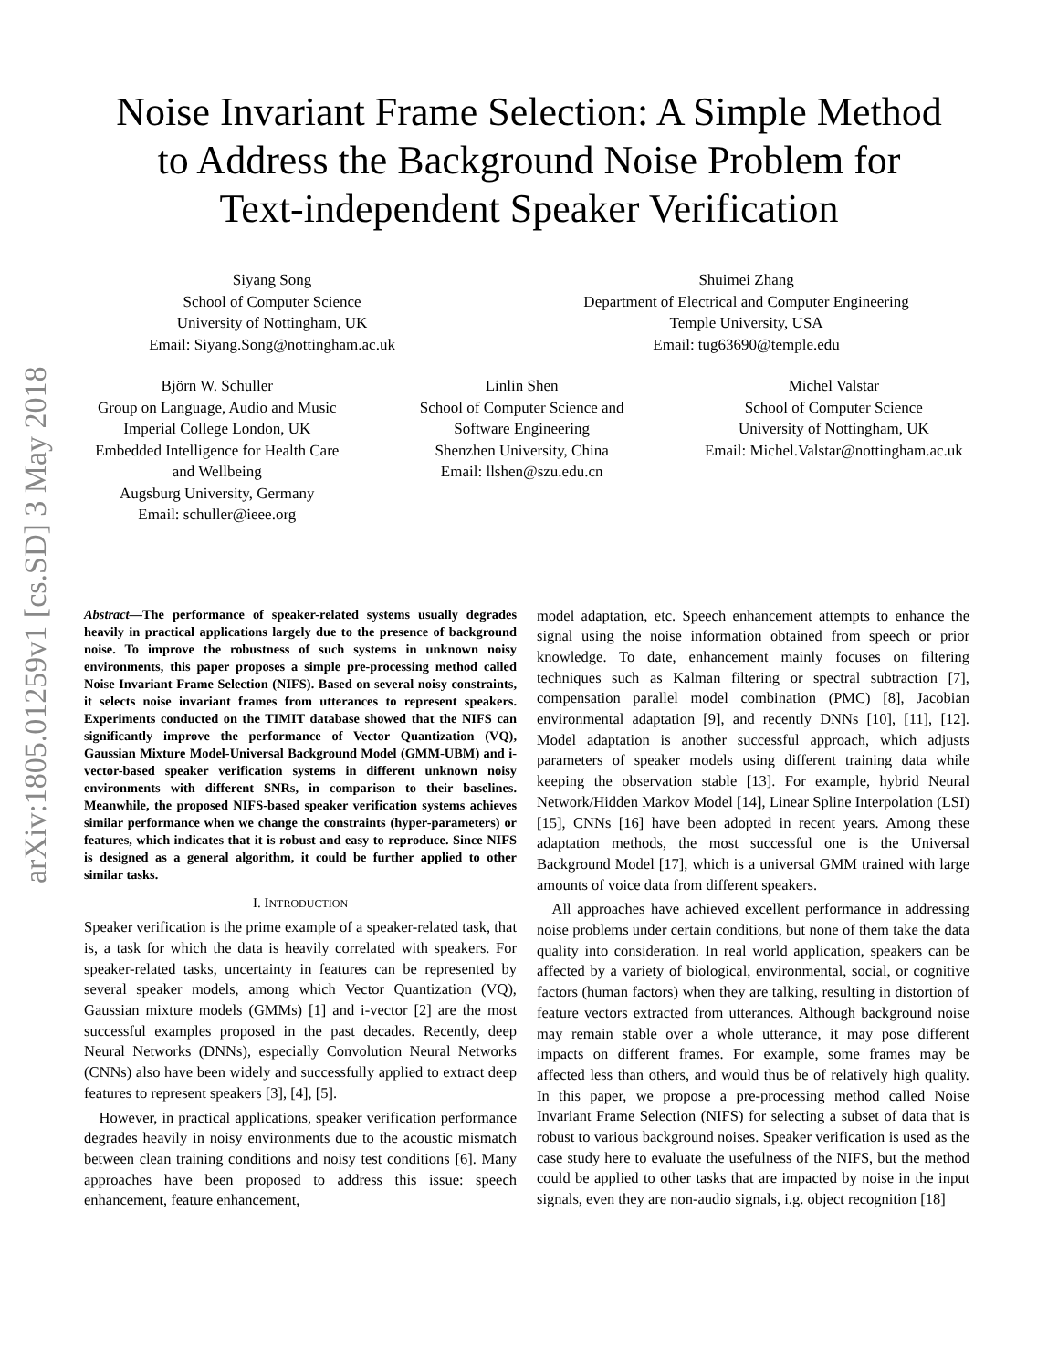arXiv:1805.01259v1 [cs.SD] 3 May 2018
Noise Invariant Frame Selection: A Simple Method
to Address the Background Noise Problem for
Text-independent Speaker Verification
Siyang Song
School of Computer Science
University of Nottingham, UK
Email: Siyang.Song@nottingham.ac.uk
Shuimei Zhang
Department of Electrical and Computer Engineering
Temple University, USA
Email: tug63690@temple.edu
Björn W. Schuller
Group on Language, Audio and Music
Imperial College London, UK
Embedded Intelligence for Health Care
and Wellbeing
Augsburg University, Germany
Email: schuller@ieee.org
Linlin Shen
School of Computer Science and
Software Engineering
Shenzhen University, China
Email: llshen@szu.edu.cn
Michel Valstar
School of Computer Science
University of Nottingham, UK
Email: Michel.Valstar@nottingham.ac.uk
Abstract—The performance of speaker-related systems usually degrades heavily in practical applications largely due to the presence of background noise. To improve the robustness of such systems in unknown noisy environments, this paper proposes a simple pre-processing method called Noise Invariant Frame Selection (NIFS). Based on several noisy constraints, it selects noise invariant frames from utterances to represent speakers. Experiments conducted on the TIMIT database showed that the NIFS can significantly improve the performance of Vector Quantization (VQ), Gaussian Mixture Model-Universal Background Model (GMM-UBM) and i-vector-based speaker verification systems in different unknown noisy environments with different SNRs, in comparison to their baselines. Meanwhile, the proposed NIFS-based speaker verification systems achieves similar performance when we change the constraints (hyper-parameters) or features, which indicates that it is robust and easy to reproduce. Since NIFS is designed as a general algorithm, it could be further applied to other similar tasks.
I. INTRODUCTION
Speaker verification is the prime example of a speaker-related task, that is, a task for which the data is heavily correlated with speakers. For speaker-related tasks, uncertainty in features can be represented by several speaker models, among which Vector Quantization (VQ), Gaussian mixture models (GMMs) [1] and i-vector [2] are the most successful examples proposed in the past decades. Recently, deep Neural Networks (DNNs), especially Convolution Neural Networks (CNNs) also have been widely and successfully applied to extract deep features to represent speakers [3], [4], [5].
However, in practical applications, speaker verification performance degrades heavily in noisy environments due to the acoustic mismatch between clean training conditions and noisy test conditions [6]. Many approaches have been proposed to address this issue: speech enhancement, feature enhancement,
model adaptation, etc. Speech enhancement attempts to enhance the signal using the noise information obtained from speech or prior knowledge. To date, enhancement mainly focuses on filtering techniques such as Kalman filtering or spectral subtraction [7], compensation parallel model combination (PMC) [8], Jacobian environmental adaptation [9], and recently DNNs [10], [11], [12]. Model adaptation is another successful approach, which adjusts parameters of speaker models using different training data while keeping the observation stable [13]. For example, hybrid Neural Network/Hidden Markov Model [14], Linear Spline Interpolation (LSI) [15], CNNs [16] have been adopted in recent years. Among these adaptation methods, the most successful one is the Universal Background Model [17], which is a universal GMM trained with large amounts of voice data from different speakers.
All approaches have achieved excellent performance in addressing noise problems under certain conditions, but none of them take the data quality into consideration. In real world application, speakers can be affected by a variety of biological, environmental, social, or cognitive factors (human factors) when they are talking, resulting in distortion of feature vectors extracted from utterances. Although background noise may remain stable over a whole utterance, it may pose different impacts on different frames. For example, some frames may be affected less than others, and would thus be of relatively high quality. In this paper, we propose a pre-processing method called Noise Invariant Frame Selection (NIFS) for selecting a subset of data that is robust to various background noises. Speaker verification is used as the case study here to evaluate the usefulness of the NIFS, but the method could be applied to other tasks that are impacted by noise in the input signals, even they are non-audio signals, i.g. object recognition [18]